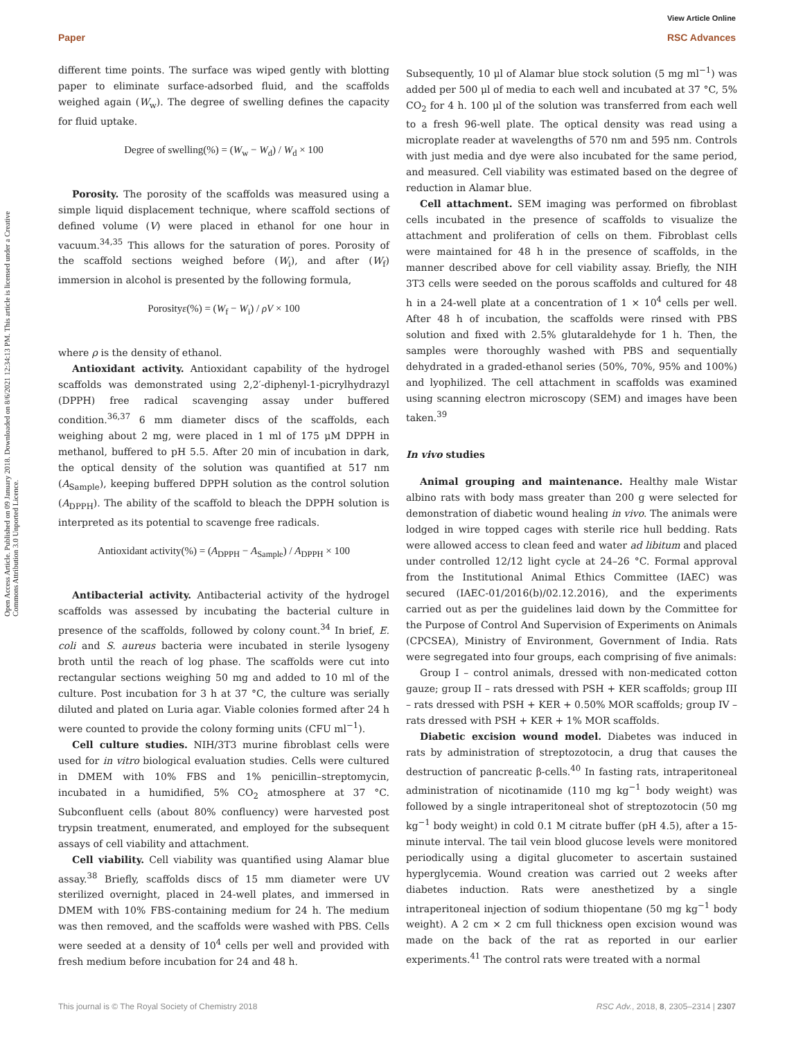View Article Online
Paper RSC Advances
Open Access Article. Published on 09 January 2018. Downloaded on 8/6/2021 12:34:13 PM. This article is licensed under a Creative Commons Attribution 3.0 Unported Licence.
different time points. The surface was wiped gently with blotting paper to eliminate surface-adsorbed fluid, and the scaffolds weighed again (W<sub>w</sub>). The degree of swelling defines the capacity for fluid uptake.
Degree of swelling(%) = (W<sub>w</sub> − W<sub>d</sub>) / W<sub>d</sub> × 100
Porosity. The porosity of the scaffolds was measured using a simple liquid displacement technique, where scaffold sections of defined volume (V) were placed in ethanol for one hour in vacuum.<sup>34,35</sup> This allows for the saturation of pores. Porosity of the scaffold sections weighed before (W<sub>i</sub>), and after (W<sub>f</sub>) immersion in alcohol is presented by the following formula,
Porosityε(%) = (W<sub>f</sub> − W<sub>i</sub>) / ρV × 100
where ρ is the density of ethanol.
Antioxidant activity. Antioxidant capability of the hydrogel scaffolds was demonstrated using 2,2′-diphenyl-1-picrylhydrazyl (DPPH) free radical scavenging assay under buffered condition.<sup>36,37</sup> 6 mm diameter discs of the scaffolds, each weighing about 2 mg, were placed in 1 ml of 175 μM DPPH in methanol, buffered to pH 5.5. After 20 min of incubation in dark, the optical density of the solution was quantified at 517 nm (A<sub>Sample</sub>), keeping buffered DPPH solution as the control solution (A<sub>DPPH</sub>). The ability of the scaffold to bleach the DPPH solution is interpreted as its potential to scavenge free radicals.
Antioxidant activity(%) = (A<sub>DPPH</sub> − A<sub>Sample</sub>) / A<sub>DPPH</sub> × 100
Antibacterial activity. Antibacterial activity of the hydrogel scaffolds was assessed by incubating the bacterial culture in presence of the scaffolds, followed by colony count.<sup>34</sup> In brief, E. coli and S. aureus bacteria were incubated in sterile lysogeny broth until the reach of log phase. The scaffolds were cut into rectangular sections weighing 50 mg and added to 10 ml of the culture. Post incubation for 3 h at 37 °C, the culture was serially diluted and plated on Luria agar. Viable colonies formed after 24 h were counted to provide the colony forming units (CFU ml<sup>−1</sup>).
Cell culture studies. NIH/3T3 murine fibroblast cells were used for in vitro biological evaluation studies. Cells were cultured in DMEM with 10% FBS and 1% penicillin–streptomycin, incubated in a humidified, 5% CO<sub>2</sub> atmosphere at 37 °C. Subconfluent cells (about 80% confluency) were harvested post trypsin treatment, enumerated, and employed for the subsequent assays of cell viability and attachment.
Cell viability. Cell viability was quantified using Alamar blue assay.<sup>38</sup> Briefly, scaffolds discs of 15 mm diameter were UV sterilized overnight, placed in 24-well plates, and immersed in DMEM with 10% FBS-containing medium for 24 h. The medium was then removed, and the scaffolds were washed with PBS. Cells were seeded at a density of 10<sup>4</sup> cells per well and provided with fresh medium before incubation for 24 and 48 h.
Subsequently, 10 μl of Alamar blue stock solution (5 mg ml<sup>−1</sup>) was added per 500 μl of media to each well and incubated at 37 °C, 5% CO<sub>2</sub> for 4 h. 100 μl of the solution was transferred from each well to a fresh 96-well plate. The optical density was read using a microplate reader at wavelengths of 570 nm and 595 nm. Controls with just media and dye were also incubated for the same period, and measured. Cell viability was estimated based on the degree of reduction in Alamar blue.
Cell attachment. SEM imaging was performed on fibroblast cells incubated in the presence of scaffolds to visualize the attachment and proliferation of cells on them. Fibroblast cells were maintained for 48 h in the presence of scaffolds, in the manner described above for cell viability assay. Briefly, the NIH 3T3 cells were seeded on the porous scaffolds and cultured for 48 h in a 24-well plate at a concentration of 1 × 10<sup>4</sup> cells per well. After 48 h of incubation, the scaffolds were rinsed with PBS solution and fixed with 2.5% glutaraldehyde for 1 h. Then, the samples were thoroughly washed with PBS and sequentially dehydrated in a graded-ethanol series (50%, 70%, 95% and 100%) and lyophilized. The cell attachment in scaffolds was examined using scanning electron microscopy (SEM) and images have been taken.<sup>39</sup>
In vivo studies
Animal grouping and maintenance. Healthy male Wistar albino rats with body mass greater than 200 g were selected for demonstration of diabetic wound healing in vivo. The animals were lodged in wire topped cages with sterile rice hull bedding. Rats were allowed access to clean feed and water ad libitum and placed under controlled 12/12 light cycle at 24–26 °C. Formal approval from the Institutional Animal Ethics Committee (IAEC) was secured (IAEC-01/2016(b)/02.12.2016), and the experiments carried out as per the guidelines laid down by the Committee for the Purpose of Control And Supervision of Experiments on Animals (CPCSEA), Ministry of Environment, Government of India. Rats were segregated into four groups, each comprising of five animals:
Group I – control animals, dressed with non-medicated cotton gauze; group II – rats dressed with PSH + KER scaffolds; group III – rats dressed with PSH + KER + 0.50% MOR scaffolds; group IV – rats dressed with PSH + KER + 1% MOR scaffolds.
Diabetic excision wound model. Diabetes was induced in rats by administration of streptozotocin, a drug that causes the destruction of pancreatic β-cells.<sup>40</sup> In fasting rats, intraperitoneal administration of nicotinamide (110 mg kg<sup>−1</sup> body weight) was followed by a single intraperitoneal shot of streptozotocin (50 mg kg<sup>−1</sup> body weight) in cold 0.1 M citrate buffer (pH 4.5), after a 15-minute interval. The tail vein blood glucose levels were monitored periodically using a digital glucometer to ascertain sustained hyperglycemia. Wound creation was carried out 2 weeks after diabetes induction. Rats were anesthetized by a single intraperitoneal injection of sodium thiopentane (50 mg kg<sup>−1</sup> body weight). A 2 cm × 2 cm full thickness open excision wound was made on the back of the rat as reported in our earlier experiments.<sup>41</sup> The control rats were treated with a normal
This journal is © The Royal Society of Chemistry 2018 RSC Adv., 2018, 8, 2305–2314 | 2307